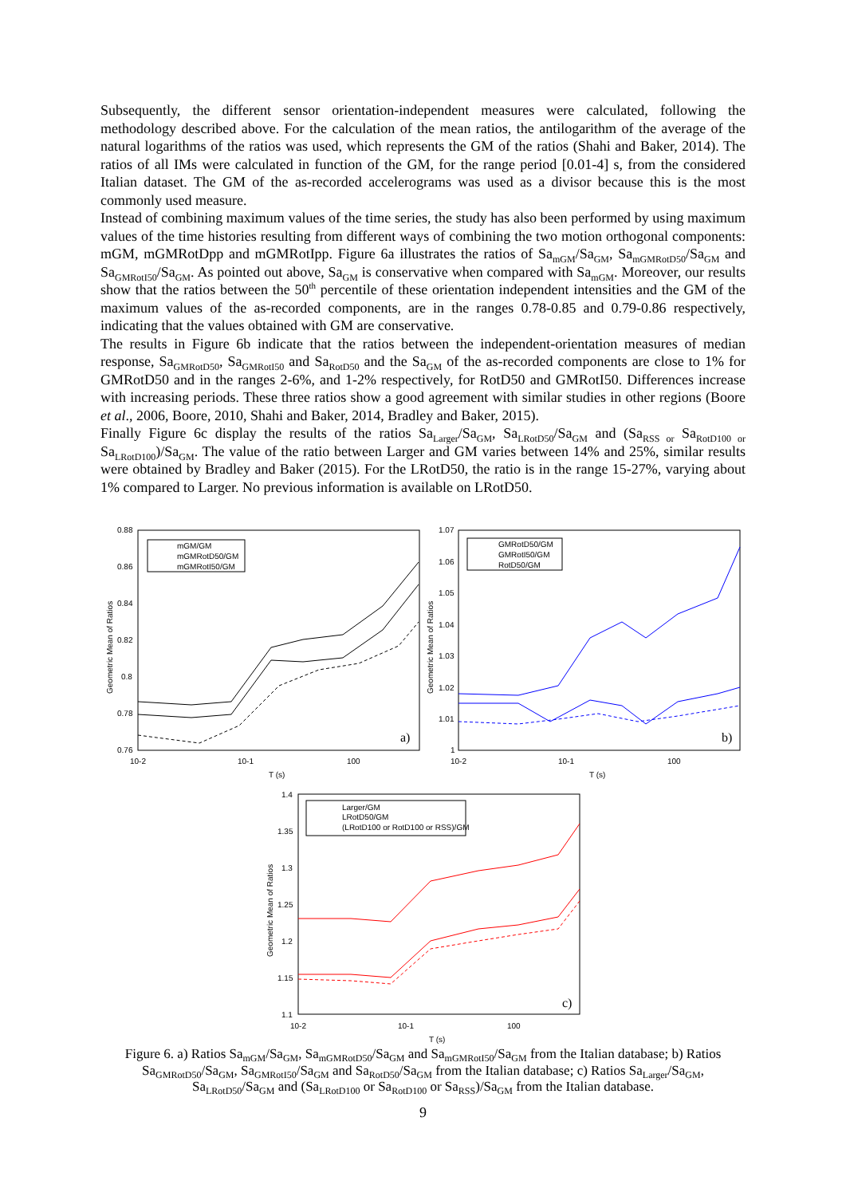Subsequently, the different sensor orientation-independent measures were calculated, following the methodology described above. For the calculation of the mean ratios, the antilogarithm of the average of the natural logarithms of the ratios was used, which represents the GM of the ratios (Shahi and Baker, 2014). The ratios of all IMs were calculated in function of the GM, for the range period [0.01-4] s, from the considered Italian dataset. The GM of the as-recorded accelerograms was used as a divisor because this is the most commonly used measure.
Instead of combining maximum values of the time series, the study has also been performed by using maximum values of the time histories resulting from different ways of combining the two motion orthogonal components: mGM, mGMRotDpp and mGMRotIpp. Figure 6a illustrates the ratios of Sa<sub>mGM</sub>/Sa<sub>GM</sub>, Sa<sub>mGMRotD50</sub>/Sa<sub>GM</sub> and Sa<sub>GMRotI50</sub>/Sa<sub>GM</sub>. As pointed out above, Sa<sub>GM</sub> is conservative when compared with Sa<sub>mGM</sub>. Moreover, our results show that the ratios between the 50<sup>th</sup> percentile of these orientation independent intensities and the GM of the maximum values of the as-recorded components, are in the ranges 0.78-0.85 and 0.79-0.86 respectively, indicating that the values obtained with GM are conservative.
The results in Figure 6b indicate that the ratios between the independent-orientation measures of median response, Sa<sub>GMRotD50</sub>, Sa<sub>GMRotI50</sub> and Sa<sub>RotD50</sub> and the Sa<sub>GM</sub> of the as-recorded components are close to 1% for GMRotD50 and in the ranges 2-6%, and 1-2% respectively, for RotD50 and GMRotI50. Differences increase with increasing periods. These three ratios show a good agreement with similar studies in other regions (Boore et al., 2006, Boore, 2010, Shahi and Baker, 2014, Bradley and Baker, 2015).
Finally Figure 6c display the results of the ratios Sa<sub>Larger</sub>/Sa<sub>GM</sub>, Sa<sub>LRotD50</sub>/Sa<sub>GM</sub> and (Sa<sub>RSS or</sub> Sa<sub>RotD100 or</sub> Sa<sub>LRotD100</sub>)/Sa<sub>GM</sub>. The value of the ratio between Larger and GM varies between 14% and 25%, similar results were obtained by Bradley and Baker (2015). For the LRotD50, the ratio is in the range 15-27%, varying about 1% compared to Larger. No previous information is available on LRotD50.
0.88
0.86
0.84
0.82
0.8
0.78
0.76
10-2
10-1
100
T (s)
Geometric Mean of Ratios
mGM/GM
mGMRotD50/GM
mGMRotI50/GM
a)
1.07
1.06
1.05
1.04
1.03
1.02
1.01
1
10-2
10-1
100
T (s)
Geometric Mean of Ratios
GMRotD50/GM
GMRotI50/GM
RotD50/GM
b)
1.4
1.35
1.3
1.25
1.2
1.15
1.1
10-2
10-1
100
T (s)
Geometric Mean of Ratios
Larger/GM
LRotD50/GM
(LRotD100 or RotD100 or RSS)/GM
c)
Figure 6. a) Ratios Sa<sub>mGM</sub>/Sa<sub>GM</sub>, Sa<sub>mGMRotD50</sub>/Sa<sub>GM</sub> and Sa<sub>mGMRotI50</sub>/Sa<sub>GM</sub> from the Italian database; b) Ratios Sa<sub>GMRotD50</sub>/Sa<sub>GM</sub>, Sa<sub>GMRotI50</sub>/Sa<sub>GM</sub> and Sa<sub>RotD50</sub>/Sa<sub>GM</sub> from the Italian database; c) Ratios Sa<sub>Larger</sub>/Sa<sub>GM</sub>, Sa<sub>LRotD50</sub>/Sa<sub>GM</sub> and (Sa<sub>LRotD100</sub> or Sa<sub>RotD100</sub> or Sa<sub>RSS</sub>)/Sa<sub>GM</sub> from the Italian database.
9